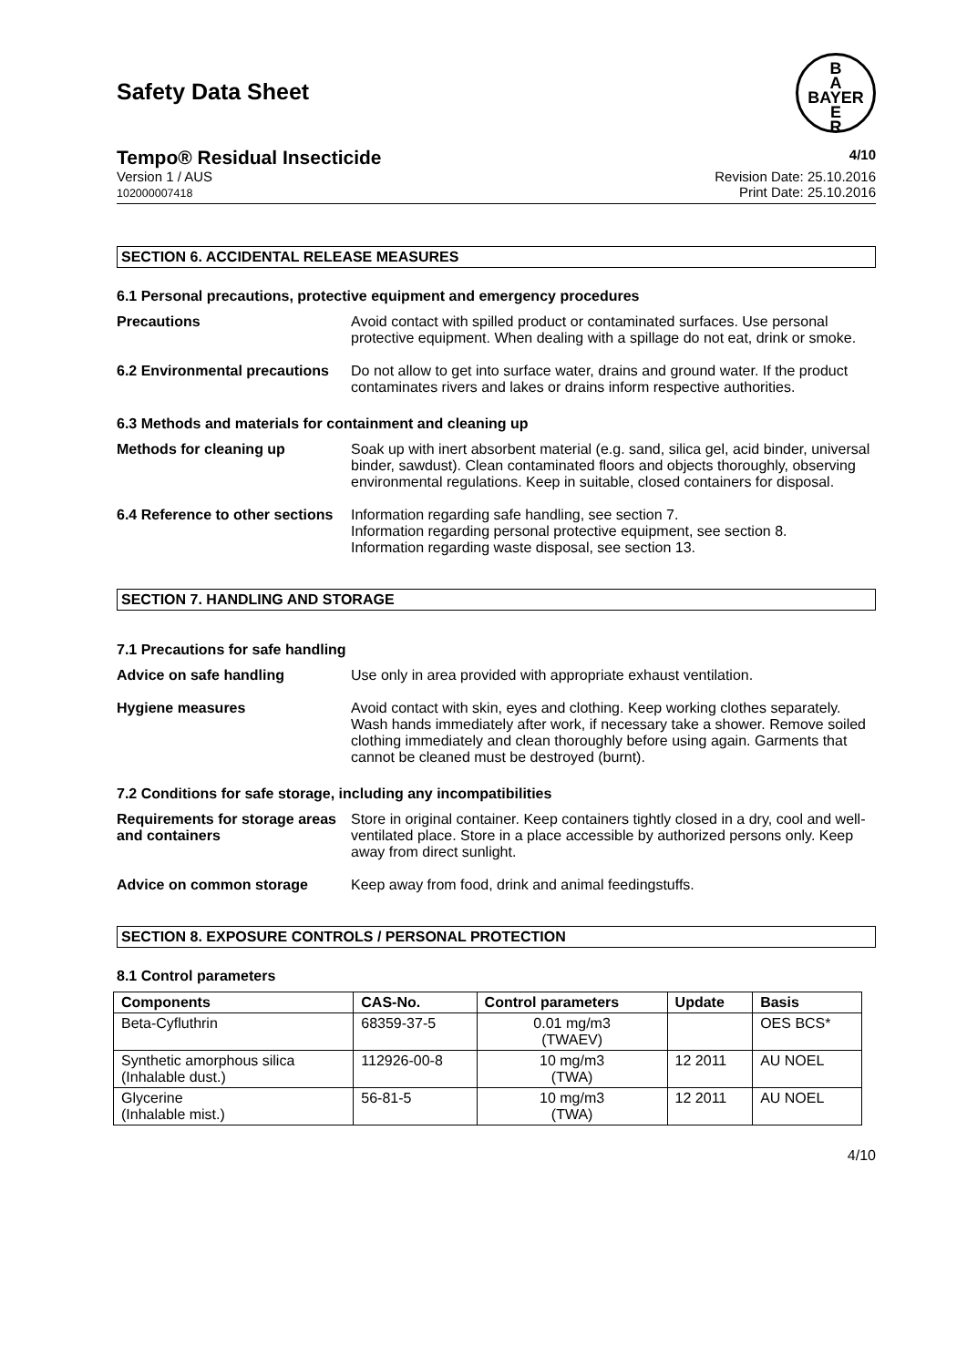Safety Data Sheet
B
A
BAYER
E
R
Tempo® Residual Insecticide 4/10
Version 1 / AUS
102000007418 Revision Date: 25.10.2016
Print Date: 25.10.2016
SECTION 6. ACCIDENTAL RELEASE MEASURES
6.1 Personal precautions, protective equipment and emergency procedures
Precautions Avoid contact with spilled product or contaminated surfaces. Use personal protective equipment. When dealing with a spillage do not eat, drink or smoke.
6.2 Environmental precautions
Do not allow to get into surface water, drains and ground water. If the product contaminates rivers and lakes or drains inform respective authorities.
6.3 Methods and materials for containment and cleaning up
Methods for cleaning up Soak up with inert absorbent material (e.g. sand, silica gel, acid binder, universal binder, sawdust). Clean contaminated floors and objects thoroughly, observing environmental regulations. Keep in suitable, closed containers for disposal.
6.4 Reference to other sections
Information regarding safe handling, see section 7.
Information regarding personal protective equipment, see section 8.
Information regarding waste disposal, see section 13.
SECTION 7. HANDLING AND STORAGE
7.1 Precautions for safe handling
Advice on safe handling Use only in area provided with appropriate exhaust ventilation.
Hygiene measures Avoid contact with skin, eyes and clothing. Keep working clothes separately. Wash hands immediately after work, if necessary take a shower. Remove soiled clothing immediately and clean thoroughly before using again. Garments that cannot be cleaned must be destroyed (burnt).
7.2 Conditions for safe storage, including any incompatibilities
Requirements for storage areas and containers
Store in original container. Keep containers tightly closed in a dry, cool and well-ventilated place. Store in a place accessible by authorized persons only. Keep away from direct sunlight.
Advice on common storage Keep away from food, drink and animal feedingstuffs.
SECTION 8. EXPOSURE CONTROLS / PERSONAL PROTECTION
8.1 Control parameters
| Components | CAS-No. | Control parameters | Update | Basis |
| --- | --- | --- | --- | --- |
| Beta-Cyfluthrin | 68359-37-5 | 0.01 mg/m3 (TWAEV) | | OES BCS* |
| Synthetic amorphous silica (Inhalable dust.) | 112926-00-8 | 10 mg/m3 (TWA) | 12 2011 | AU NOEL |
| Glycerine (Inhalable mist.) | 56-81-5 | 10 mg/m3 (TWA) | 12 2011 | AU NOEL |
4/10